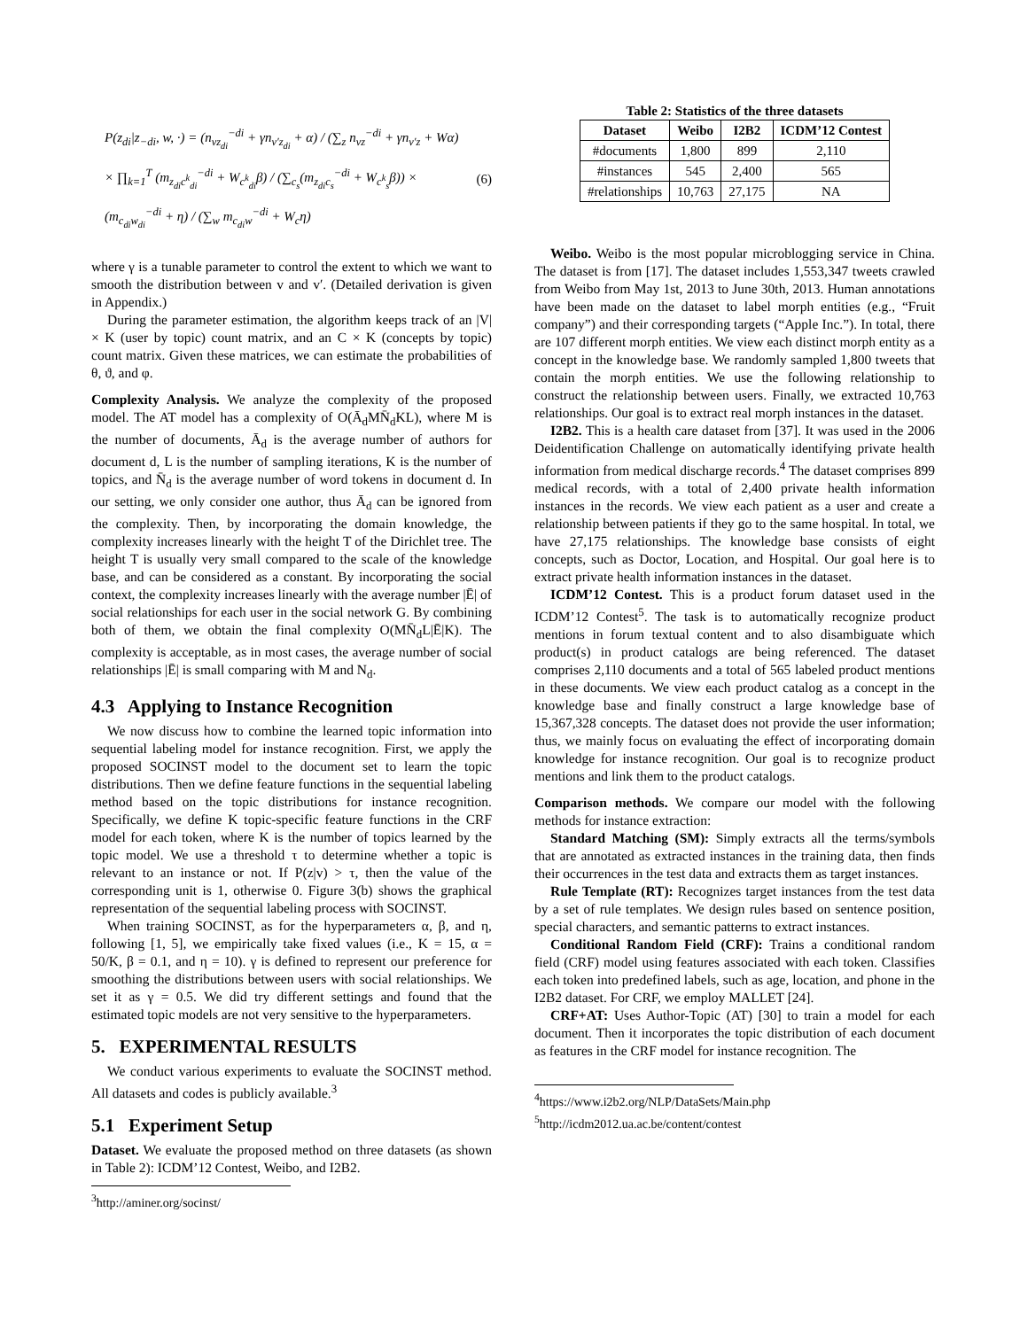P(z<sub>di</sub>|z<sub>−di</sub>, w, ·) = (n<sub>vz<sub>di</sub></sub><sup>−di</sup> + γn<sub>v′z<sub>di</sub></sub> + α) / (∑<sub>z</sub> n<sub>vz</sub><sup>−di</sup> + γn<sub>v′z</sub> + Wα)
× ∏<sub>k=1</sub><sup>T</sup> (m<sub>z<sub>di</sub>c<sup>k</sup><sub>di</sub></sub><sup>−di</sup> + W<sub>c<sup>k</sup><sub>di</sub></sub>β) / (∑<sub>c<sub>s</sub></sub>(m<sub>z<sub>di</sub>c<sub>s</sub></sub><sup>−di</sup> + W<sub>c<sup>k</sup><sub>s</sub></sub>β)) × (m<sub>c<sub>di</sub>w<sub>di</sub></sub><sup>−di</sup> + η) / (∑<sub>w</sub> m<sub>c<sub>di</sub>w</sub><sup>−di</sup> + W<sub>c</sub>η)
(6)
where γ is a tunable parameter to control the extent to which we want to smooth the distribution between v and v′. (Detailed derivation is given in Appendix.)
During the parameter estimation, the algorithm keeps track of an |V| × K (user by topic) count matrix, and an C × K (concepts by topic) count matrix. Given these matrices, we can estimate the probabilities of θ, ϑ, and φ.
Complexity Analysis. We analyze the complexity of the proposed model. The AT model has a complexity of O(Ā<sub>d</sub>MN̄<sub>d</sub>KL), where M is the number of documents, Ā<sub>d</sub> is the average number of authors for document d, L is the number of sampling iterations, K is the number of topics, and N̄<sub>d</sub> is the average number of word tokens in document d. In our setting, we only consider one author, thus Ā<sub>d</sub> can be ignored from the complexity. Then, by incorporating the domain knowledge, the complexity increases linearly with the height T of the Dirichlet tree. The height T is usually very small compared to the scale of the knowledge base, and can be considered as a constant. By incorporating the social context, the complexity increases linearly with the average number |Ē| of social relationships for each user in the social network G. By combining both of them, we obtain the final complexity O(MN̄<sub>d</sub>L|Ē|K). The complexity is acceptable, as in most cases, the average number of social relationships |Ē| is small comparing with M and N<sub>d</sub>.
4.3 Applying to Instance Recognition
We now discuss how to combine the learned topic information into sequential labeling model for instance recognition. First, we apply the proposed SOCINST model to the document set to learn the topic distributions. Then we define feature functions in the sequential labeling method based on the topic distributions for instance recognition. Specifically, we define K topic-specific feature functions in the CRF model for each token, where K is the number of topics learned by the topic model. We use a threshold τ to determine whether a topic is relevant to an instance or not. If P(z|v) > τ, then the value of the corresponding unit is 1, otherwise 0. Figure 3(b) shows the graphical representation of the sequential labeling process with SOCINST.
When training SOCINST, as for the hyperparameters α, β, and η, following [1, 5], we empirically take fixed values (i.e., K = 15, α = 50/K, β = 0.1, and η = 10). γ is defined to represent our preference for smoothing the distributions between users with social relationships. We set it as γ = 0.5. We did try different settings and found that the estimated topic models are not very sensitive to the hyperparameters.
5. EXPERIMENTAL RESULTS
We conduct various experiments to evaluate the SOCINST method. All datasets and codes is publicly available.<sup>3</sup>
5.1 Experiment Setup
Dataset. We evaluate the proposed method on three datasets (as shown in Table 2): ICDM’12 Contest, Weibo, and I2B2.
<sup>3</sup> http://aminer.org/socinst/
Table 2: Statistics of the three datasets
| Dataset | Weibo | I2B2 | ICDM’12 Contest |
| --- | --- | --- | --- |
| #documents | 1,800 | 899 | 2,110 |
| #instances | 545 | 2,400 | 565 |
| #relationships | 10,763 | 27,175 | NA |
Weibo. Weibo is the most popular microblogging service in China. The dataset is from [17]. The dataset includes 1,553,347 tweets crawled from Weibo from May 1st, 2013 to June 30th, 2013. Human annotations have been made on the dataset to label morph entities (e.g., “Fruit company”) and their corresponding targets (“Apple Inc.”). In total, there are 107 different morph entities. We view each distinct morph entity as a concept in the knowledge base. We randomly sampled 1,800 tweets that contain the morph entities. We use the following relationship to construct the relationship between users. Finally, we extracted 10,763 relationships. Our goal is to extract real morph instances in the dataset.
I2B2. This is a health care dataset from [37]. It was used in the 2006 Deidentification Challenge on automatically identifying private health information from medical discharge records.<sup>4</sup> The dataset comprises 899 medical records, with a total of 2,400 private health information instances in the records. We view each patient as a user and create a relationship between patients if they go to the same hospital. In total, we have 27,175 relationships. The knowledge base consists of eight concepts, such as Doctor, Location, and Hospital. Our goal here is to extract private health information instances in the dataset.
ICDM’12 Contest. This is a product forum dataset used in the ICDM’12 Contest<sup>5</sup>. The task is to automatically recognize product mentions in forum textual content and to also disambiguate which product(s) in product catalogs are being referenced. The dataset comprises 2,110 documents and a total of 565 labeled product mentions in these documents. We view each product catalog as a concept in the knowledge base and finally construct a large knowledge base of 15,367,328 concepts. The dataset does not provide the user information; thus, we mainly focus on evaluating the effect of incorporating domain knowledge for instance recognition. Our goal is to recognize product mentions and link them to the product catalogs.
Comparison methods. We compare our model with the following methods for instance extraction:
Standard Matching (SM): Simply extracts all the terms/symbols that are annotated as extracted instances in the training data, then finds their occurrences in the test data and extracts them as target instances.
Rule Template (RT): Recognizes target instances from the test data by a set of rule templates. We design rules based on sentence position, special characters, and semantic patterns to extract instances.
Conditional Random Field (CRF): Trains a conditional random field (CRF) model using features associated with each token. Classifies each token into predefined labels, such as age, location, and phone in the I2B2 dataset. For CRF, we employ MALLET [24].
CRF+AT: Uses Author-Topic (AT) [30] to train a model for each document. Then it incorporates the topic distribution of each document as features in the CRF model for instance recognition. The
<sup>4</sup> https://www.i2b2.org/NLP/DataSets/Main.php
<sup>5</sup> http://icdm2012.ua.ac.be/content/contest